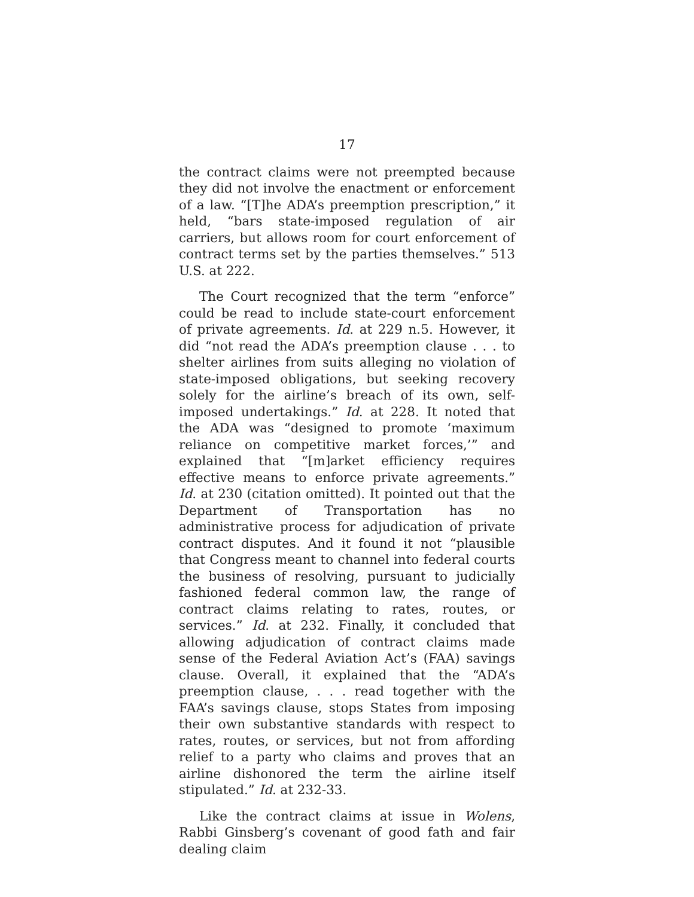17
the contract claims were not preempted because they did not involve the enactment or enforcement of a law. “[T]he ADA’s preemption prescription,” it held, “bars state-imposed regulation of air carriers, but allows room for court enforcement of contract terms set by the parties themselves.” 513 U.S. at 222.
The Court recognized that the term “enforce” could be read to include state-court enforcement of private agreements. Id. at 229 n.5. However, it did “not read the ADA’s preemption clause . . . to shelter airlines from suits alleging no violation of state-imposed obligations, but seeking recovery solely for the airline’s breach of its own, self-imposed undertakings.” Id. at 228. It noted that the ADA was “designed to promote ‘maximum reliance on competitive market forces,’” and explained that “[m]arket efficiency requires effective means to enforce private agreements.” Id. at 230 (citation omitted). It pointed out that the Department of Transportation has no administrative process for adjudication of private contract disputes. And it found it not “plausible that Congress meant to channel into federal courts the business of resolving, pursuant to judicially fashioned federal common law, the range of contract claims relating to rates, routes, or services.” Id. at 232. Finally, it concluded that allowing adjudication of contract claims made sense of the Federal Aviation Act’s (FAA) savings clause. Overall, it explained that the “ADA’s preemption clause, . . . read together with the FAA’s savings clause, stops States from imposing their own substantive standards with respect to rates, routes, or services, but not from affording relief to a party who claims and proves that an airline dishonored the term the airline itself stipulated.” Id. at 232-33.
Like the contract claims at issue in Wolens, Rabbi Ginsberg’s covenant of good fath and fair dealing claim